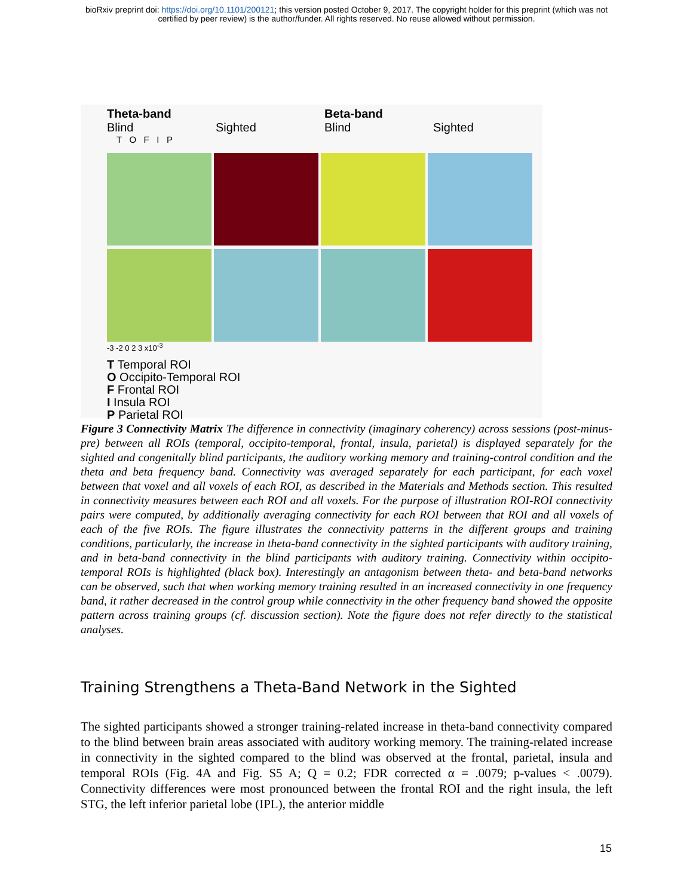bioRxiv preprint doi: https://doi.org/10.1101/200121; this version posted October 9, 2017. The copyright holder for this preprint (which was not
certified by peer review) is the author/funder. All rights reserved. No reuse allowed without permission.
Theta-band
Blind
Sighted Beta-band
Blind
Sighted
T O F I P
-3 -2 0 2 3 x10<sup>-3</sup>
T Temporal ROI
O Occipito-Temporal ROI
F Frontal ROI
I Insula ROI
P Parietal ROI
Figure 3 Connectivity Matrix The difference in connectivity (imaginary coherency) across sessions (post-minus-pre) between all ROIs (temporal, occipito-temporal, frontal, insula, parietal) is displayed separately for the sighted and congenitally blind participants, the auditory working memory and training-control condition and the theta and beta frequency band. Connectivity was averaged separately for each participant, for each voxel between that voxel and all voxels of each ROI, as described in the Materials and Methods section. This resulted in connectivity measures between each ROI and all voxels. For the purpose of illustration ROI-ROI connectivity pairs were computed, by additionally averaging connectivity for each ROI between that ROI and all voxels of each of the five ROIs. The figure illustrates the connectivity patterns in the different groups and training conditions, particularly, the increase in theta-band connectivity in the sighted participants with auditory training, and in beta-band connectivity in the blind participants with auditory training. Connectivity within occipito-temporal ROIs is highlighted (black box). Interestingly an antagonism between theta- and beta-band networks can be observed, such that when working memory training resulted in an increased connectivity in one frequency band, it rather decreased in the control group while connectivity in the other frequency band showed the opposite pattern across training groups (cf. discussion section). Note the figure does not refer directly to the statistical analyses.
Training Strengthens a Theta-Band Network in the Sighted
The sighted participants showed a stronger training-related increase in theta-band connectivity compared to the blind between brain areas associated with auditory working memory. The training-related increase in connectivity in the sighted compared to the blind was observed at the frontal, parietal, insula and temporal ROIs (Fig. 4A and Fig. S5 A; Q = 0.2; FDR corrected α = .0079; p-values < .0079). Connectivity differences were most pronounced between the frontal ROI and the right insula, the left STG, the left inferior parietal lobe (IPL), the anterior middle
15